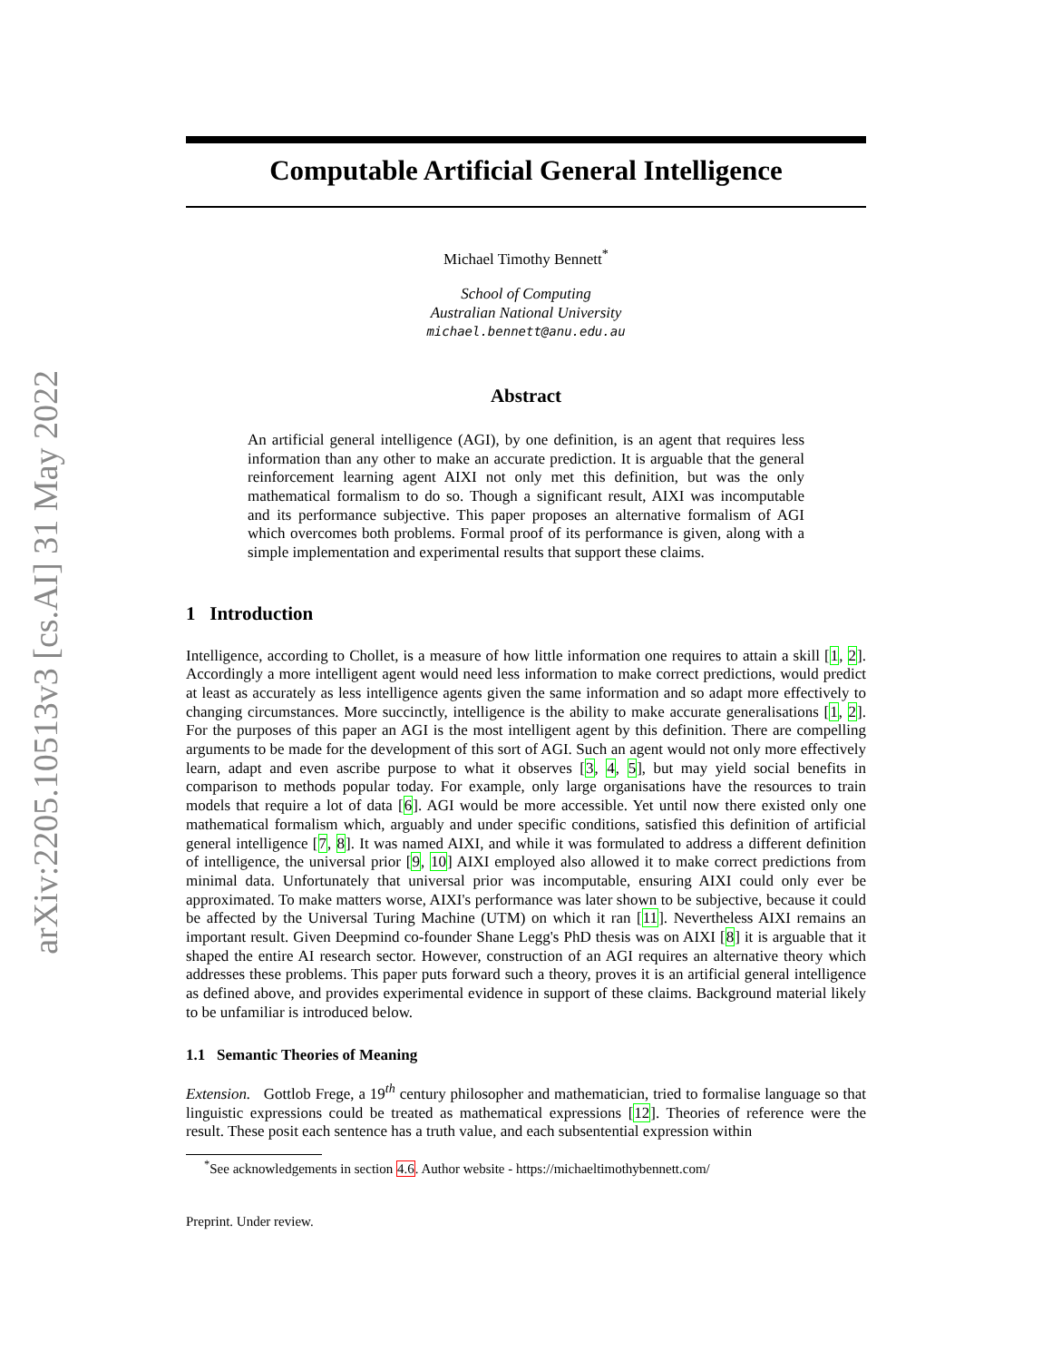arXiv:2205.10513v3 [cs.AI] 31 May 2022
Computable Artificial General Intelligence
Michael Timothy Bennett<sup>*</sup>
School of Computing
Australian National University
michael.bennett@anu.edu.au
Abstract
An artificial general intelligence (AGI), by one definition, is an agent that requires less information than any other to make an accurate prediction. It is arguable that the general reinforcement learning agent AIXI not only met this definition, but was the only mathematical formalism to do so. Though a significant result, AIXI was incomputable and its performance subjective. This paper proposes an alternative formalism of AGI which overcomes both problems. Formal proof of its performance is given, along with a simple implementation and experimental results that support these claims.
1 Introduction
Intelligence, according to Chollet, is a measure of how little information one requires to attain a skill [1, 2]. Accordingly a more intelligent agent would need less information to make correct predictions, would predict at least as accurately as less intelligence agents given the same information and so adapt more effectively to changing circumstances. More succinctly, intelligence is the ability to make accurate generalisations [1, 2]. For the purposes of this paper an AGI is the most intelligent agent by this definition. There are compelling arguments to be made for the development of this sort of AGI. Such an agent would not only more effectively learn, adapt and even ascribe purpose to what it observes [3, 4, 5], but may yield social benefits in comparison to methods popular today. For example, only large organisations have the resources to train models that require a lot of data [6]. AGI would be more accessible. Yet until now there existed only one mathematical formalism which, arguably and under specific conditions, satisfied this definition of artificial general intelligence [7, 8]. It was named AIXI, and while it was formulated to address a different definition of intelligence, the universal prior [9, 10] AIXI employed also allowed it to make correct predictions from minimal data. Unfortunately that universal prior was incomputable, ensuring AIXI could only ever be approximated. To make matters worse, AIXI's performance was later shown to be subjective, because it could be affected by the Universal Turing Machine (UTM) on which it ran [11]. Nevertheless AIXI remains an important result. Given Deepmind co-founder Shane Legg's PhD thesis was on AIXI [8] it is arguable that it shaped the entire AI research sector. However, construction of an AGI requires an alternative theory which addresses these problems. This paper puts forward such a theory, proves it is an artificial general intelligence as defined above, and provides experimental evidence in support of these claims. Background material likely to be unfamiliar is introduced below.
1.1 Semantic Theories of Meaning
Extension. Gottlob Frege, a 19<sup>th</sup> century philosopher and mathematician, tried to formalise language so that linguistic expressions could be treated as mathematical expressions [12]. Theories of reference were the result. These posit each sentence has a truth value, and each subsentential expression within
<sup>*</sup> See acknowledgements in section 4.6. Author website - https://michaeltimothybennett.com/
Preprint. Under review.